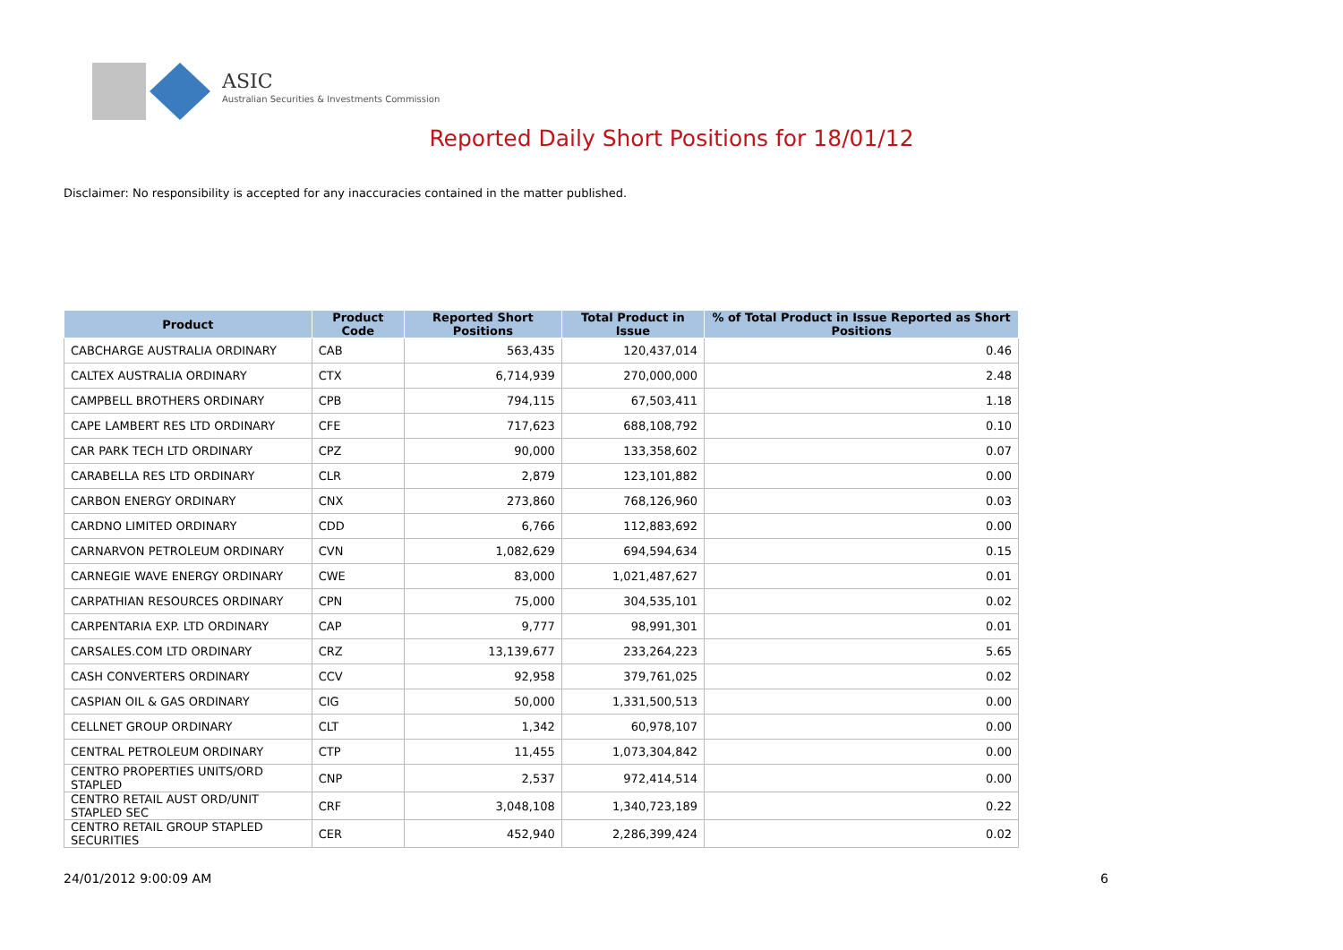ASIC
Australian Securities & Investments Commission
Reported Daily Short Positions for 18/01/12
Disclaimer: No responsibility is accepted for any inaccuracies contained in the matter published.
| Product | Product Code | Reported Short Positions | Total Product in Issue | % of Total Product in Issue Reported as Short Positions |
| --- | --- | --- | --- | --- |
| CABCHARGE AUSTRALIA ORDINARY | CAB | 563,435 | 120,437,014 | 0.46 |
| CALTEX AUSTRALIA ORDINARY | CTX | 6,714,939 | 270,000,000 | 2.48 |
| CAMPBELL BROTHERS ORDINARY | CPB | 794,115 | 67,503,411 | 1.18 |
| CAPE LAMBERT RES LTD ORDINARY | CFE | 717,623 | 688,108,792 | 0.10 |
| CAR PARK TECH LTD ORDINARY | CPZ | 90,000 | 133,358,602 | 0.07 |
| CARABELLA RES LTD ORDINARY | CLR | 2,879 | 123,101,882 | 0.00 |
| CARBON ENERGY ORDINARY | CNX | 273,860 | 768,126,960 | 0.03 |
| CARDNO LIMITED ORDINARY | CDD | 6,766 | 112,883,692 | 0.00 |
| CARNARVON PETROLEUM ORDINARY | CVN | 1,082,629 | 694,594,634 | 0.15 |
| CARNEGIE WAVE ENERGY ORDINARY | CWE | 83,000 | 1,021,487,627 | 0.01 |
| CARPATHIAN RESOURCES ORDINARY | CPN | 75,000 | 304,535,101 | 0.02 |
| CARPENTARIA EXP. LTD ORDINARY | CAP | 9,777 | 98,991,301 | 0.01 |
| CARSALES.COM LTD ORDINARY | CRZ | 13,139,677 | 233,264,223 | 5.65 |
| CASH CONVERTERS ORDINARY | CCV | 92,958 | 379,761,025 | 0.02 |
| CASPIAN OIL & GAS ORDINARY | CIG | 50,000 | 1,331,500,513 | 0.00 |
| CELLNET GROUP ORDINARY | CLT | 1,342 | 60,978,107 | 0.00 |
| CENTRAL PETROLEUM ORDINARY | CTP | 11,455 | 1,073,304,842 | 0.00 |
| CENTRO PROPERTIES UNITS/ORD STAPLED | CNP | 2,537 | 972,414,514 | 0.00 |
| CENTRO RETAIL AUST ORD/UNIT STAPLED SEC | CRF | 3,048,108 | 1,340,723,189 | 0.22 |
| CENTRO RETAIL GROUP STAPLED SECURITIES | CER | 452,940 | 2,286,399,424 | 0.02 |
24/01/2012 9:00:09 AM 6